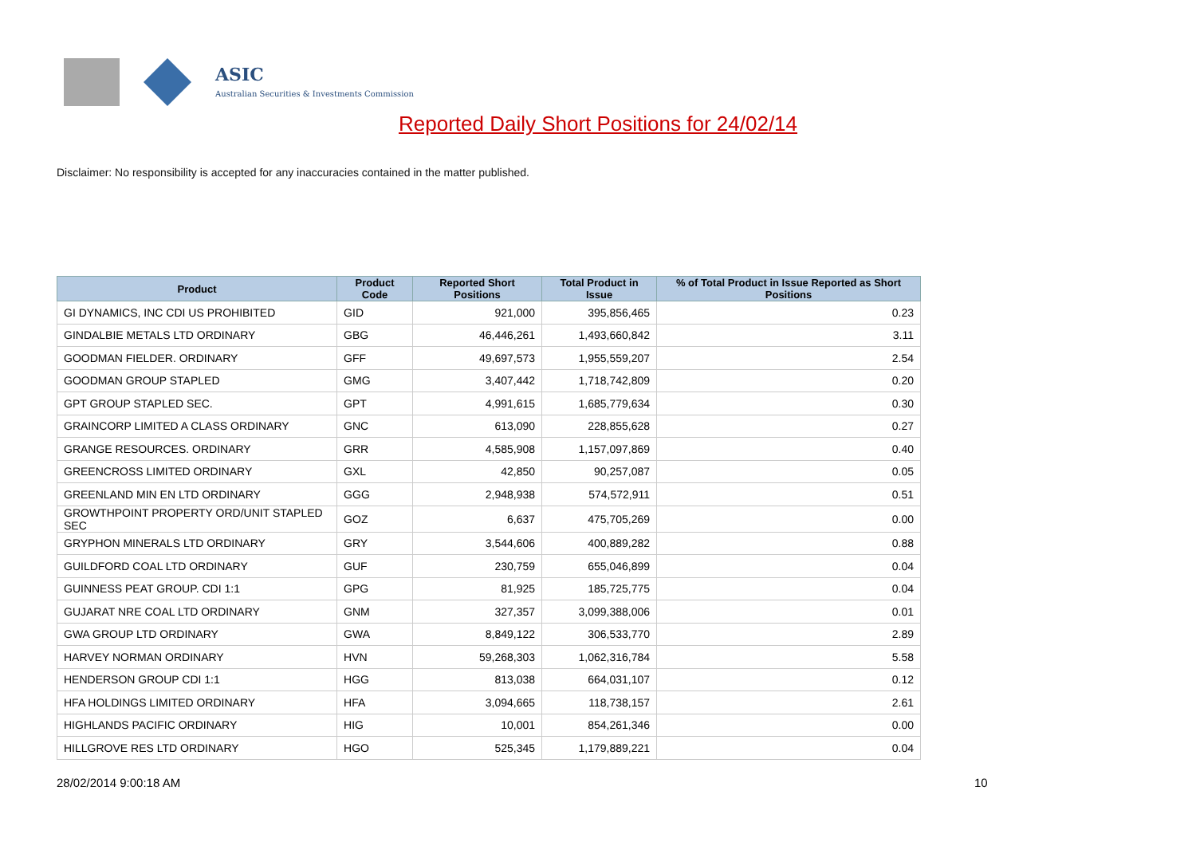ASIC
Australian Securities & Investments Commission
Reported Daily Short Positions for 24/02/14
Disclaimer: No responsibility is accepted for any inaccuracies contained in the matter published.
| Product | Product Code | Reported Short Positions | Total Product in Issue | % of Total Product in Issue Reported as Short Positions |
| --- | --- | --- | --- | --- |
| GI DYNAMICS, INC CDI US PROHIBITED | GID | 921,000 | 395,856,465 | 0.23 |
| GINDALBIE METALS LTD ORDINARY | GBG | 46,446,261 | 1,493,660,842 | 3.11 |
| GOODMAN FIELDER. ORDINARY | GFF | 49,697,573 | 1,955,559,207 | 2.54 |
| GOODMAN GROUP STAPLED | GMG | 3,407,442 | 1,718,742,809 | 0.20 |
| GPT GROUP STAPLED SEC. | GPT | 4,991,615 | 1,685,779,634 | 0.30 |
| GRAINCORP LIMITED A CLASS ORDINARY | GNC | 613,090 | 228,855,628 | 0.27 |
| GRANGE RESOURCES. ORDINARY | GRR | 4,585,908 | 1,157,097,869 | 0.40 |
| GREENCROSS LIMITED ORDINARY | GXL | 42,850 | 90,257,087 | 0.05 |
| GREENLAND MIN EN LTD ORDINARY | GGG | 2,948,938 | 574,572,911 | 0.51 |
| GROWTHPOINT PROPERTY ORD/UNIT STAPLED SEC | GOZ | 6,637 | 475,705,269 | 0.00 |
| GRYPHON MINERALS LTD ORDINARY | GRY | 3,544,606 | 400,889,282 | 0.88 |
| GUILDFORD COAL LTD ORDINARY | GUF | 230,759 | 655,046,899 | 0.04 |
| GUINNESS PEAT GROUP. CDI 1:1 | GPG | 81,925 | 185,725,775 | 0.04 |
| GUJARAT NRE COAL LTD ORDINARY | GNM | 327,357 | 3,099,388,006 | 0.01 |
| GWA GROUP LTD ORDINARY | GWA | 8,849,122 | 306,533,770 | 2.89 |
| HARVEY NORMAN ORDINARY | HVN | 59,268,303 | 1,062,316,784 | 5.58 |
| HENDERSON GROUP CDI 1:1 | HGG | 813,038 | 664,031,107 | 0.12 |
| HFA HOLDINGS LIMITED ORDINARY | HFA | 3,094,665 | 118,738,157 | 2.61 |
| HIGHLANDS PACIFIC ORDINARY | HIG | 10,001 | 854,261,346 | 0.00 |
| HILLGROVE RES LTD ORDINARY | HGO | 525,345 | 1,179,889,221 | 0.04 |
28/02/2014 9:00:18 AM 10